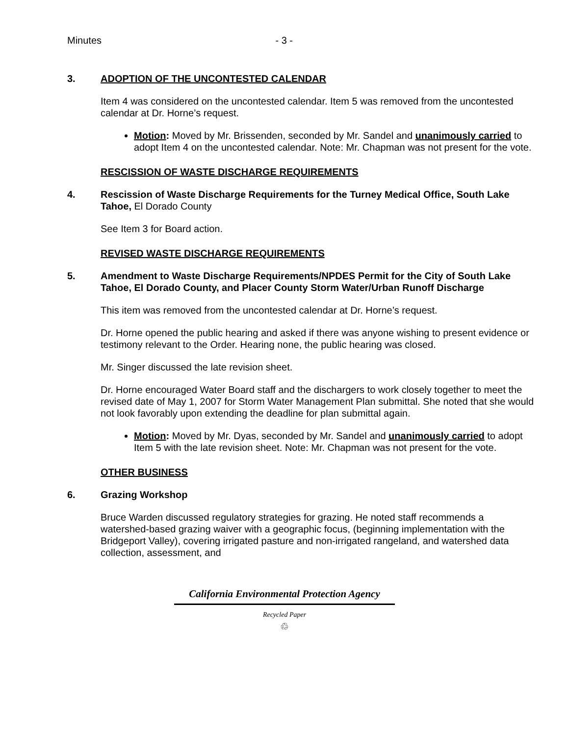Minutes - 3 -
3. ADOPTION OF THE UNCONTESTED CALENDAR
Item 4 was considered on the uncontested calendar. Item 5 was removed from the uncontested calendar at Dr. Horne’s request.
Motion: Moved by Mr. Brissenden, seconded by Mr. Sandel and unanimously carried to adopt Item 4 on the uncontested calendar. Note: Mr. Chapman was not present for the vote.
RESCISSION OF WASTE DISCHARGE REQUIREMENTS
4. Rescission of Waste Discharge Requirements for the Turney Medical Office, South Lake Tahoe, El Dorado County
See Item 3 for Board action.
REVISED WASTE DISCHARGE REQUIREMENTS
5. Amendment to Waste Discharge Requirements/NPDES Permit for the City of South Lake Tahoe, El Dorado County, and Placer County Storm Water/Urban Runoff Discharge
This item was removed from the uncontested calendar at Dr. Horne’s request.
Dr. Horne opened the public hearing and asked if there was anyone wishing to present evidence or testimony relevant to the Order. Hearing none, the public hearing was closed.
Mr. Singer discussed the late revision sheet.
Dr. Horne encouraged Water Board staff and the dischargers to work closely together to meet the revised date of May 1, 2007 for Storm Water Management Plan submittal. She noted that she would not look favorably upon extending the deadline for plan submittal again.
Motion: Moved by Mr. Dyas, seconded by Mr. Sandel and unanimously carried to adopt Item 5 with the late revision sheet. Note: Mr. Chapman was not present for the vote.
OTHER BUSINESS
6. Grazing Workshop
Bruce Warden discussed regulatory strategies for grazing. He noted staff recommends a watershed-based grazing waiver with a geographic focus, (beginning implementation with the Bridgeport Valley), covering irrigated pasture and non-irrigated rangeland, and watershed data collection, assessment, and
California Environmental Protection Agency
Recycled Paper
♲